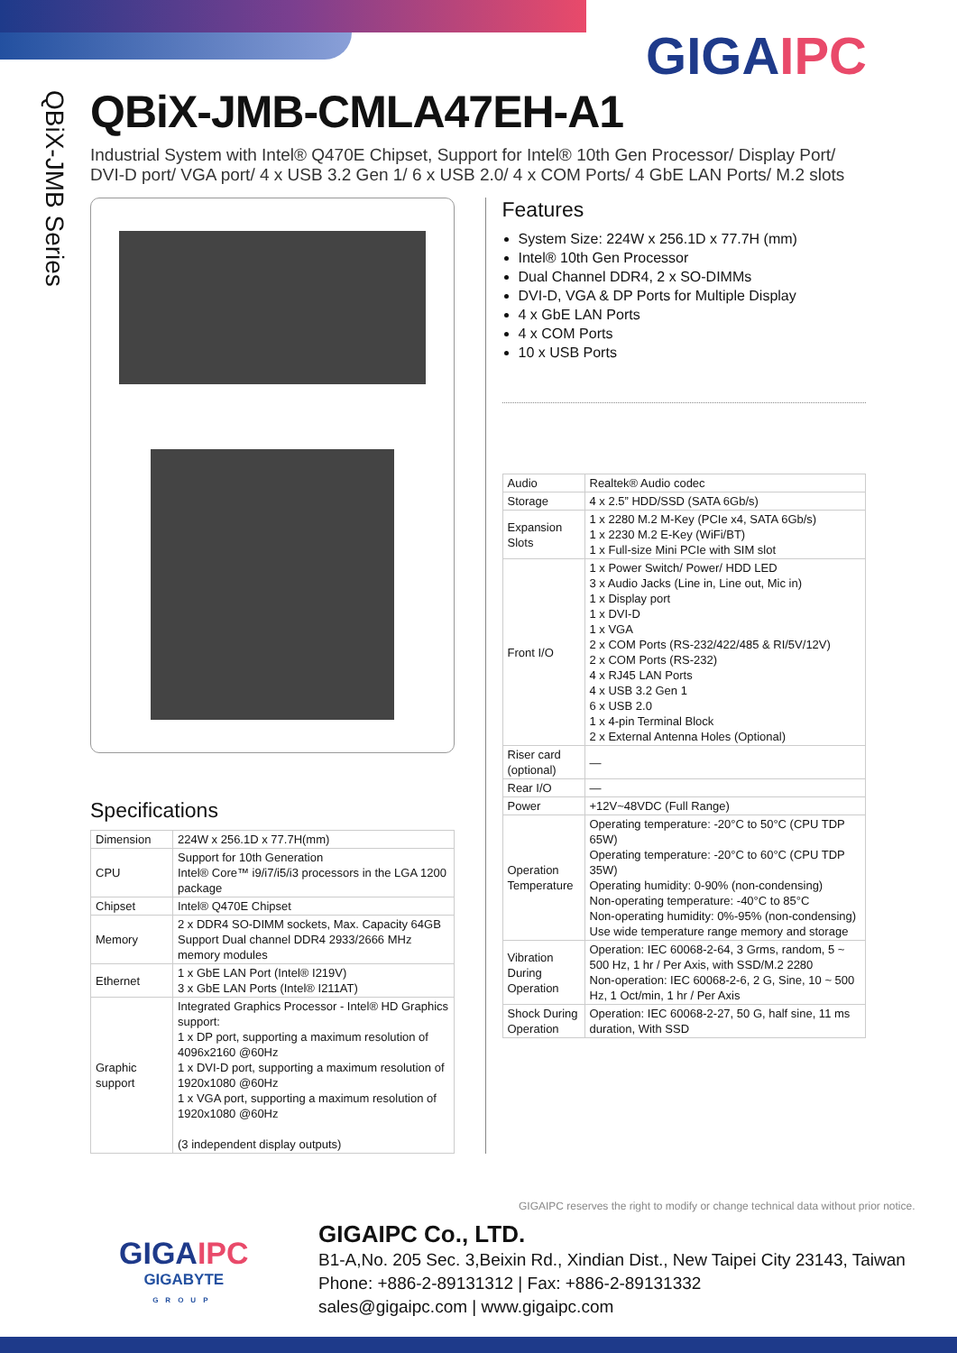GIGAIPC
QBiX-JMB Series
QBiX-JMB-CMLA47EH-A1
Industrial System with Intel® Q470E Chipset, Support for Intel® 10th Gen Processor/ Display Port/ DVI-D port/ VGA port/ 4 x USB 3.2 Gen 1/ 6 x USB 2.0/ 4 x COM Ports/ 4 GbE LAN Ports/ M.2 slots
Specifications
| Dimension | 224W x 256.1D x 77.7H(mm) |
| CPU | Support for 10th Generation Intel® Core™ i9/i7/i5/i3 processors in the LGA 1200 package |
| Chipset | Intel® Q470E Chipset |
| Memory | 2 x DDR4 SO-DIMM sockets, Max. Capacity 64GB Support Dual channel DDR4 2933/2666 MHz memory modules |
| Ethernet | 1 x GbE LAN Port (Intel® I219V) 3 x GbE LAN Ports (Intel® I211AT) |
| Graphic support | Integrated Graphics Processor - Intel® HD Graphics support: 1 x DP port, supporting a maximum resolution of 4096x2160 @60Hz 1 x DVI-D port, supporting a maximum resolution of 1920x1080 @60Hz 1 x VGA port, supporting a maximum resolution of 1920x1080 @60Hz (3 independent display outputs) |
Features
System Size: 224W x 256.1D x 77.7H (mm)
Intel® 10th Gen Processor
Dual Channel DDR4, 2 x SO-DIMMs
DVI-D, VGA & DP Ports for Multiple Display
4 x GbE LAN Ports
4 x COM Ports
10 x USB Ports
| Audio | Realtek® Audio codec |
| Storage | 4 x 2.5” HDD/SSD (SATA 6Gb/s) |
| Expansion Slots | 1 x 2280 M.2 M-Key (PCIe x4, SATA 6Gb/s) 1 x 2230 M.2 E-Key (WiFi/BT) 1 x Full-size Mini PCIe with SIM slot |
| Front I/O | 1 x Power Switch/ Power/ HDD LED 3 x Audio Jacks (Line in, Line out, Mic in) 1 x Display port 1 x DVI-D 1 x VGA 2 x COM Ports (RS-232/422/485 & RI/5V/12V) 2 x COM Ports (RS-232) 4 x RJ45 LAN Ports 4 x USB 3.2 Gen 1 6 x USB 2.0 1 x 4-pin Terminal Block 2 x External Antenna Holes (Optional) |
| Riser card (optional) | — |
| Rear I/O | — |
| Power | +12V~48VDC (Full Range) |
| Operation Temperature | Operating temperature: -20°C to 50°C (CPU TDP 65W) Operating temperature: -20°C to 60°C (CPU TDP 35W) Operating humidity: 0-90% (non-condensing) Non-operating temperature: -40°C to 85°C Non-operating humidity: 0%-95% (non-condensing) Use wide temperature range memory and storage |
| Vibration During Operation | Operation: IEC 60068-2-64, 3 Grms, random, 5 ~ 500 Hz, 1 hr / Per Axis, with SSD/M.2 2280 Non-operation: IEC 60068-2-6, 2 G, Sine, 10 ~ 500 Hz, 1 Oct/min, 1 hr / Per Axis |
| Shock During Operation | Operation: IEC 60068-2-27, 50 G, half sine, 11 ms duration, With SSD |
GIGAIPC reserves the right to modify or change technical data without prior notice.
GIGAIPC
GIGABYTE
GROUP
GIGAIPC Co., LTD.
B1-A,No. 205 Sec. 3,Beixin Rd., Xindian Dist., New Taipei City 23143, Taiwan
Phone: +886-2-89131312 | Fax: +886-2-89131332
sales@gigaipc.com | www.gigaipc.com